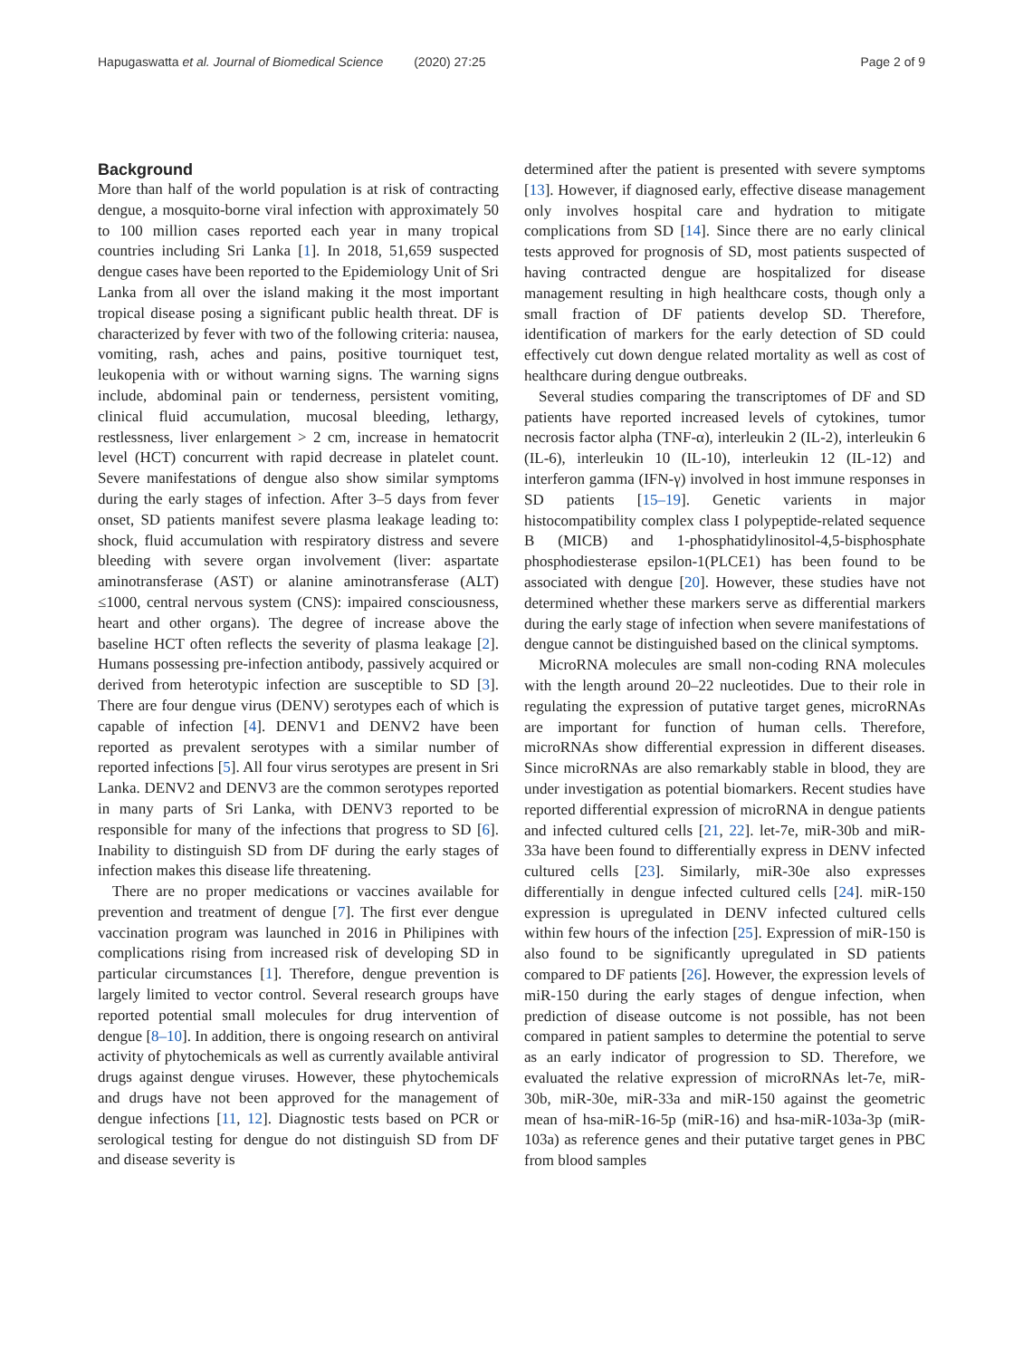Hapugaswatta et al. Journal of Biomedical Science (2020) 27:25
Page 2 of 9
Background
More than half of the world population is at risk of contracting dengue, a mosquito-borne viral infection with approximately 50 to 100 million cases reported each year in many tropical countries including Sri Lanka [1]. In 2018, 51,659 suspected dengue cases have been reported to the Epidemiology Unit of Sri Lanka from all over the island making it the most important tropical disease posing a significant public health threat. DF is characterized by fever with two of the following criteria: nausea, vomiting, rash, aches and pains, positive tourniquet test, leukopenia with or without warning signs. The warning signs include, abdominal pain or tenderness, persistent vomiting, clinical fluid accumulation, mucosal bleeding, lethargy, restlessness, liver enlargement > 2 cm, increase in hematocrit level (HCT) concurrent with rapid decrease in platelet count. Severe manifestations of dengue also show similar symptoms during the early stages of infection. After 3–5 days from fever onset, SD patients manifest severe plasma leakage leading to: shock, fluid accumulation with respiratory distress and severe bleeding with severe organ involvement (liver: aspartate aminotransferase (AST) or alanine aminotransferase (ALT) ≤1000, central nervous system (CNS): impaired consciousness, heart and other organs). The degree of increase above the baseline HCT often reflects the severity of plasma leakage [2]. Humans possessing pre-infection antibody, passively acquired or derived from heterotypic infection are susceptible to SD [3]. There are four dengue virus (DENV) serotypes each of which is capable of infection [4]. DENV1 and DENV2 have been reported as prevalent serotypes with a similar number of reported infections [5]. All four virus serotypes are present in Sri Lanka. DENV2 and DENV3 are the common serotypes reported in many parts of Sri Lanka, with DENV3 reported to be responsible for many of the infections that progress to SD [6]. Inability to distinguish SD from DF during the early stages of infection makes this disease life threatening.
There are no proper medications or vaccines available for prevention and treatment of dengue [7]. The first ever dengue vaccination program was launched in 2016 in Philipines with complications rising from increased risk of developing SD in particular circumstances [1]. Therefore, dengue prevention is largely limited to vector control. Several research groups have reported potential small molecules for drug intervention of dengue [8–10]. In addition, there is ongoing research on antiviral activity of phytochemicals as well as currently available antiviral drugs against dengue viruses. However, these phytochemicals and drugs have not been approved for the management of dengue infections [11, 12]. Diagnostic tests based on PCR or serological testing for dengue do not distinguish SD from DF and disease severity is
determined after the patient is presented with severe symptoms [13]. However, if diagnosed early, effective disease management only involves hospital care and hydration to mitigate complications from SD [14]. Since there are no early clinical tests approved for prognosis of SD, most patients suspected of having contracted dengue are hospitalized for disease management resulting in high healthcare costs, though only a small fraction of DF patients develop SD. Therefore, identification of markers for the early detection of SD could effectively cut down dengue related mortality as well as cost of healthcare during dengue outbreaks.
Several studies comparing the transcriptomes of DF and SD patients have reported increased levels of cytokines, tumor necrosis factor alpha (TNF-α), interleukin 2 (IL-2), interleukin 6 (IL-6), interleukin 10 (IL-10), interleukin 12 (IL-12) and interferon gamma (IFN-γ) involved in host immune responses in SD patients [15–19]. Genetic varients in major histocompatibility complex class I polypeptide-related sequence B (MICB) and 1-phosphatidylinositol-4,5-bisphosphate phosphodiesterase epsilon-1(PLCE1) has been found to be associated with dengue [20]. However, these studies have not determined whether these markers serve as differential markers during the early stage of infection when severe manifestations of dengue cannot be distinguished based on the clinical symptoms.
MicroRNA molecules are small non-coding RNA molecules with the length around 20–22 nucleotides. Due to their role in regulating the expression of putative target genes, microRNAs are important for function of human cells. Therefore, microRNAs show differential expression in different diseases. Since microRNAs are also remarkably stable in blood, they are under investigation as potential biomarkers. Recent studies have reported differential expression of microRNA in dengue patients and infected cultured cells [21, 22]. let-7e, miR-30b and miR-33a have been found to differentially express in DENV infected cultured cells [23]. Similarly, miR-30e also expresses differentially in dengue infected cultured cells [24]. miR-150 expression is upregulated in DENV infected cultured cells within few hours of the infection [25]. Expression of miR-150 is also found to be significantly upregulated in SD patients compared to DF patients [26]. However, the expression levels of miR-150 during the early stages of dengue infection, when prediction of disease outcome is not possible, has not been compared in patient samples to determine the potential to serve as an early indicator of progression to SD. Therefore, we evaluated the relative expression of microRNAs let-7e, miR-30b, miR-30e, miR-33a and miR-150 against the geometric mean of hsa-miR-16-5p (miR-16) and hsa-miR-103a-3p (miR-103a) as reference genes and their putative target genes in PBC from blood samples